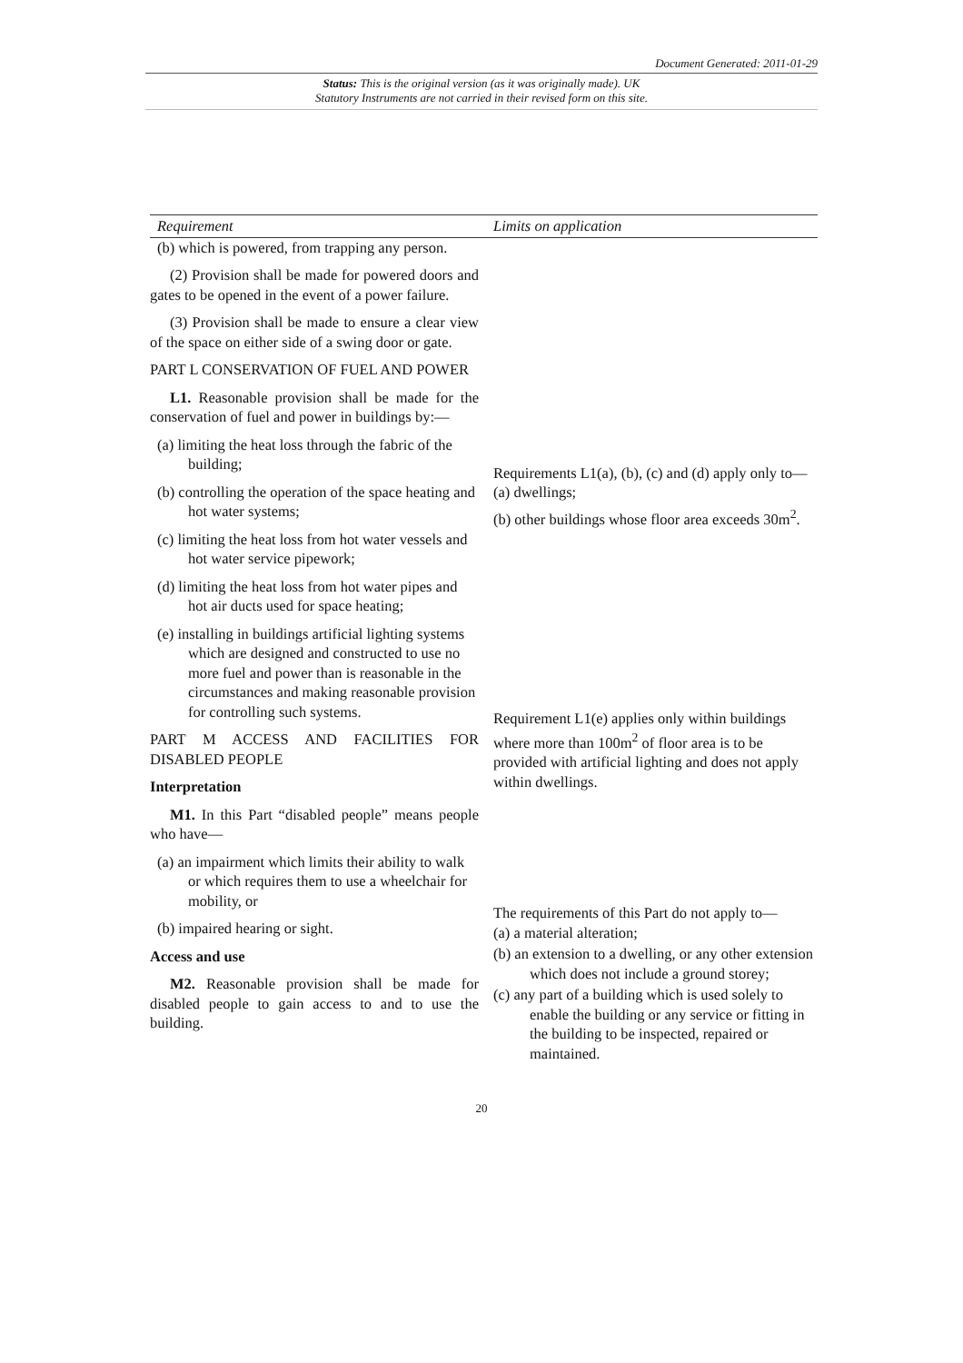Document Generated: 2011-01-29
Status: This is the original version (as it was originally made). UK
Statutory Instruments are not carried in their revised form on this site.
| Requirement | Limits on application |
| --- | --- |
| (b) which is powered, from trapping any person. (2) Provision shall be made for powered doors and gates to be opened in the event of a power failure. (3) Provision shall be made to ensure a clear view of the space on either side of a swing door or gate. PART L CONSERVATION OF FUEL AND POWER L1. Reasonable provision shall be made for the conservation of fuel and power in buildings by:— (a) limiting the heat loss through the fabric of the building; (b) controlling the operation of the space heating and hot water systems; (c) limiting the heat loss from hot water vessels and hot water service pipework; (d) limiting the heat loss from hot water pipes and hot air ducts used for space heating; (e) installing in buildings artificial lighting systems which are designed and constructed to use no more fuel and power than is reasonable in the circumstances and making reasonable provision for controlling such systems. PART M ACCESS AND FACILITIES FOR DISABLED PEOPLE Interpretation M1. In this Part “disabled people” means people who have— (a) an impairment which limits their ability to walk or which requires them to use a wheelchair for mobility, or (b) impaired hearing or sight. Access and use M2. Reasonable provision shall be made for disabled people to gain access to and to use the building. | Requirements L1(a), (b), (c) and (d) apply only to— (a) dwellings; (b) other buildings whose floor area exceeds 30m<sup>2</sup>. Requirement L1(e) applies only within buildings where more than 100m<sup>2</sup> of floor area is to be provided with artificial lighting and does not apply within dwellings. The requirements of this Part do not apply to— (a) a material alteration; (b) an extension to a dwelling, or any other extension which does not include a ground storey; (c) any part of a building which is used solely to enable the building or any service or fitting in the building to be inspected, repaired or maintained. |
20